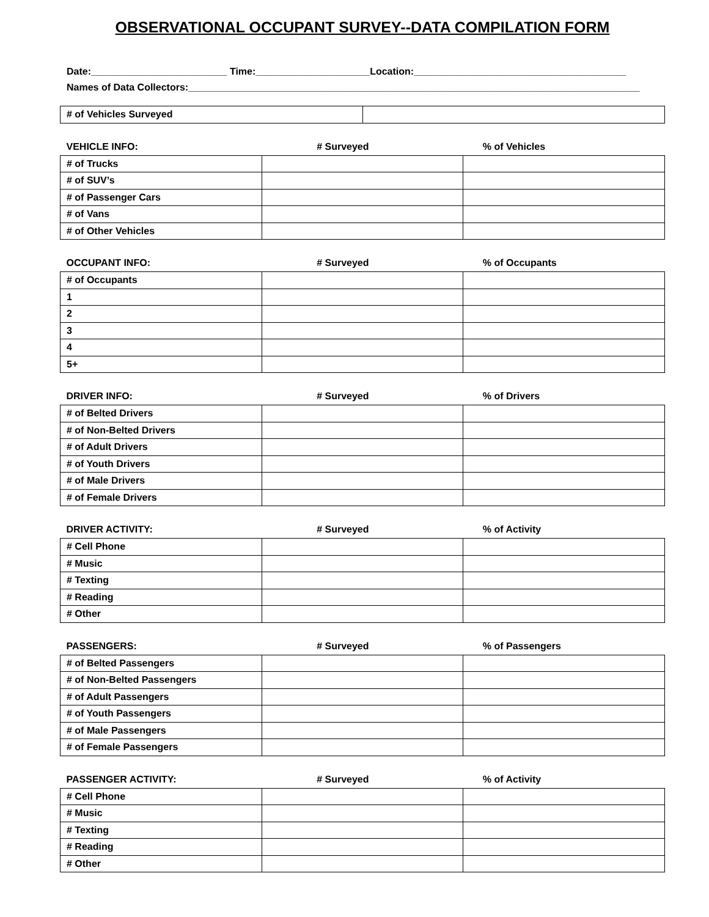OBSERVATIONAL OCCUPANT SURVEY--DATA COMPILATION FORM
Date:_________________________ Time:_____________________Location:_______________________________________
Names of Data Collectors:___________________________________________________________________________________
| # of Vehicles Surveyed | |
| VEHICLE INFO: | # Surveyed | % of Vehicles |
| --- | --- | --- |
| # of Trucks | | |
| # of SUV’s | | |
| # of Passenger Cars | | |
| # of Vans | | |
| # of Other Vehicles | | |
| OCCUPANT INFO: | # Surveyed | % of Occupants |
| --- | --- | --- |
| # of Occupants | | |
| 1 | | |
| 2 | | |
| 3 | | |
| 4 | | |
| 5+ | | |
| DRIVER INFO: | # Surveyed | % of Drivers |
| --- | --- | --- |
| # of Belted Drivers | | |
| # of Non-Belted Drivers | | |
| # of Adult Drivers | | |
| # of Youth Drivers | | |
| # of Male Drivers | | |
| # of Female Drivers | | |
| DRIVER ACTIVITY: | # Surveyed | % of Activity |
| --- | --- | --- |
| # Cell Phone | | |
| # Music | | |
| # Texting | | |
| # Reading | | |
| # Other | | |
| PASSENGERS: | # Surveyed | % of Passengers |
| --- | --- | --- |
| # of Belted Passengers | | |
| # of Non-Belted Passengers | | |
| # of Adult Passengers | | |
| # of Youth Passengers | | |
| # of Male Passengers | | |
| # of Female Passengers | | |
| PASSENGER ACTIVITY: | # Surveyed | % of Activity |
| --- | --- | --- |
| # Cell Phone | | |
| # Music | | |
| # Texting | | |
| # Reading | | |
| # Other | | |